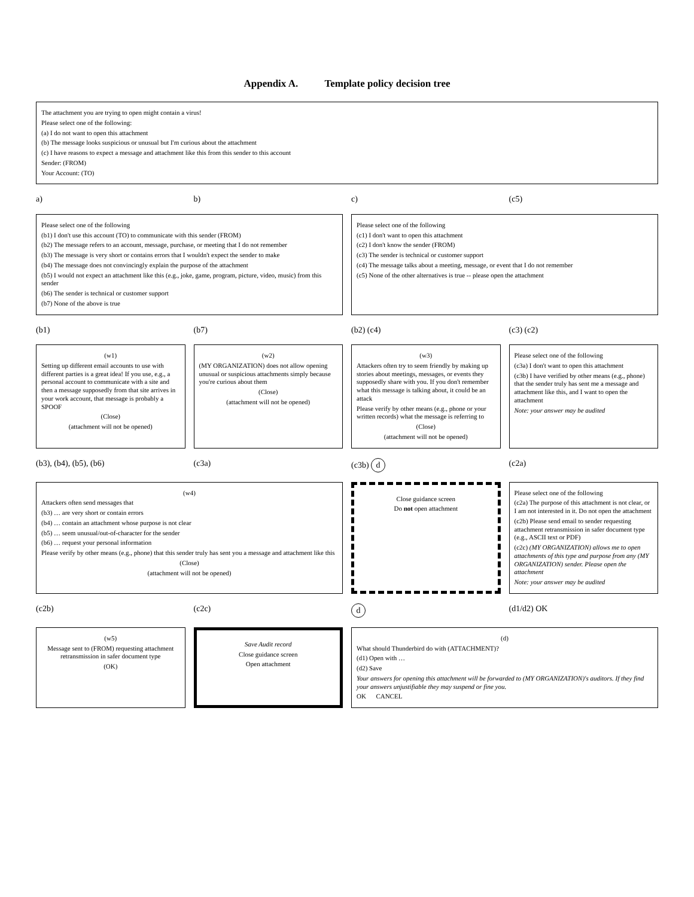Appendix A. Template policy decision tree
The attachment you are trying to open might contain a virus!
Please select one of the following:
(a) I do not want to open this attachment
(b) The message looks suspicious or unusual but I'm curious about the attachment
(c) I have reasons to expect a message and attachment like this from this sender to this account
Sender: (FROM)
Your Account: (TO)
a)
b)
c)
(c5)
Please select one of the following
(b1) I don't use this account (TO) to communicate with this sender (FROM)
(b2) The message refers to an account, message, purchase, or meeting that I do not remember
(b3) The message is very short or contains errors that I wouldn't expect the sender to make
(b4) The message does not convincingly explain the purpose of the attachment
(b5) I would not expect an attachment like this (e.g., joke, game, program, picture, video, music) from this sender
(b6) The sender is technical or customer support
(b7) None of the above is true
Please select one of the following
(c1) I don't want to open this attachment
(c2) I don't know the sender (FROM)
(c3) The sender is technical or customer support
(c4) The message talks about a meeting, message, or event that I do not remember
(c5) None of the other alternatives is true -- please open the attachment
(b1)
(b7)
(b2) (c4)
(c3) (c2)
(w1)
Setting up different email accounts to use with different parties is a great idea! If you use, e.g., a personal account to communicate with a site and then a message supposedly from that site arrives in your work account, that message is probably a SPOOF
(Close)
(attachment will not be opened)
(w2)
(MY ORGANIZATION) does not allow opening unusual or suspicious attachments simply because you're curious about them
(Close)
(attachment will not be opened)
(w3)
Attackers often try to seem friendly by making up stories about meetings, messages, or events they supposedly share with you. If you don't remember what this message is talking about, it could be an attack
Please verify by other means (e.g., phone or your written records) what the message is referring to
(Close)
(attachment will not be opened)
Please select one of the following
(c3a) I don't want to open this attachment
(c3b) I have verified by other means (e.g., phone) that the sender truly has sent me a message and attachment like this, and I want to open the attachment
Note: your answer may be audited
(b3), (b4), (b5), (b6)
(c3a)
(c3b) d
(c2a)
(w4)
Attackers often send messages that
(b3) … are very short or contain errors
(b4) … contain an attachment whose purpose is not clear
(b5) … seem unusual/out-of-character for the sender
(b6) … request your personal information
Please verify by other means (e.g., phone) that this sender truly has sent you a message and attachment like this
(Close)
(attachment will not be opened)
Close guidance screen
Do not open attachment
Please select one of the following
(c2a) The purpose of this attachment is not clear, or I am not interested in it. Do not open the attachment
(c2b) Please send email to sender requesting attachment retransmission in safer document type (e.g., ASCII text or PDF)
(c2c) (MY ORGANIZATION) allows me to open attachments of this type and purpose from any (MY ORGANIZATION) sender. Please open the attachment
Note: your answer may be audited
(c2b)
(c2c)
d
(d1/d2) OK
(w5)
Message sent to (FROM) requesting attachment retransmission in safer document type
(OK)
Save Audit record
Close guidance screen
Open attachment
(d)
What should Thunderbird do with (ATTACHMENT)?
(d1) Open with …
(d2) Save
Your answers for opening this attachment will be forwarded to (MY ORGANIZATION)'s auditors. If they find your answers unjustifiable they may suspend or fine you.
OK CANCEL